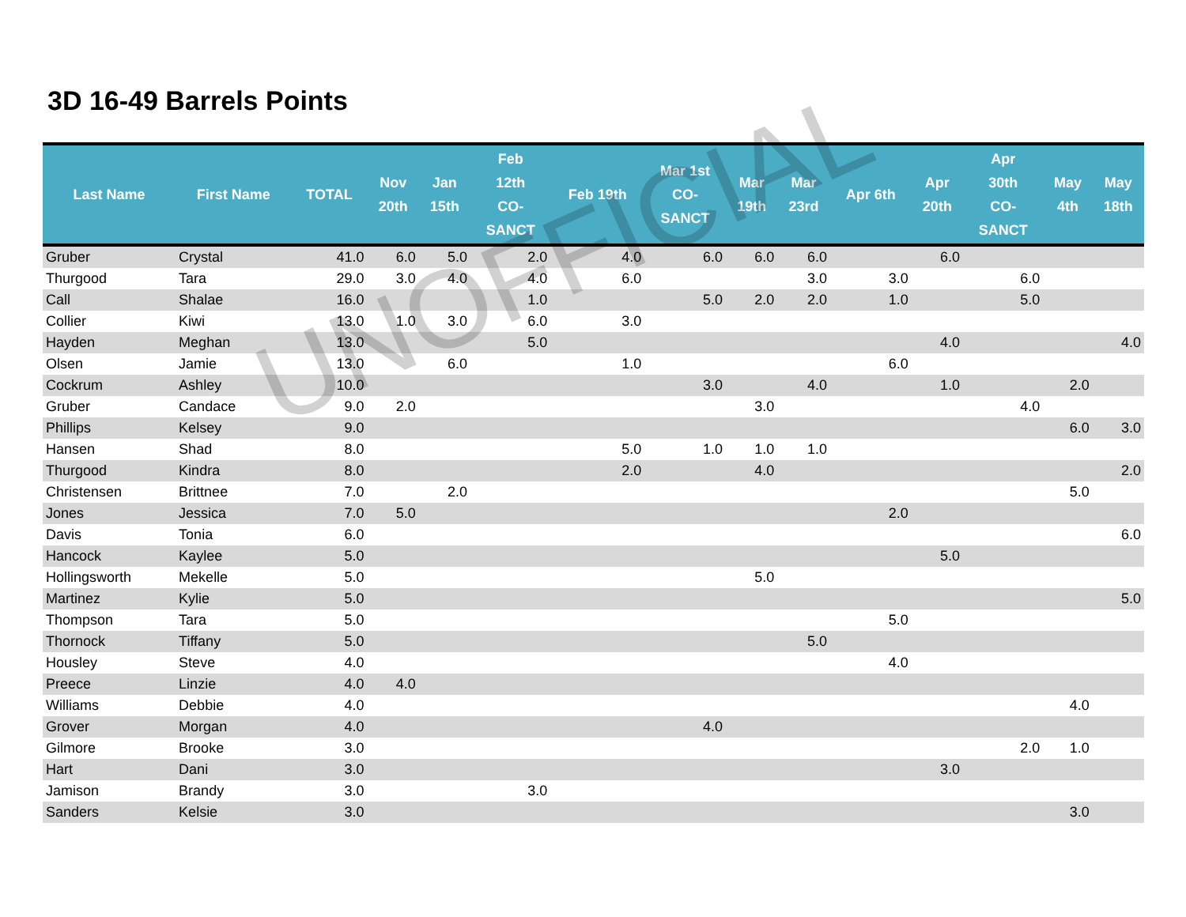3D 16-49 Barrels Points
| Last Name | First Name | TOTAL | Nov 20th | Jan 15th | Feb 12th CO- SANCT | Feb 19th | Mar 1st CO- SANCT | Mar 19th | Mar 23rd | Apr 6th | Apr 20th | Apr 30th CO- SANCT | May 4th | May 18th |
| --- | --- | --- | --- | --- | --- | --- | --- | --- | --- | --- | --- | --- | --- | --- |
| Gruber | Crystal | 41.0 | 6.0 | 5.0 | 2.0 | 4.0 | 6.0 | 6.0 | 6.0 | | 6.0 | | | |
| Thurgood | Tara | 29.0 | 3.0 | 4.0 | 4.0 | 6.0 | | | 3.0 | 3.0 | | 6.0 | | |
| Call | Shalae | 16.0 | | | 1.0 | | 5.0 | 2.0 | 2.0 | 1.0 | | 5.0 | | |
| Collier | Kiwi | 13.0 | 1.0 | 3.0 | 6.0 | 3.0 | | | | | | | | |
| Hayden | Meghan | 13.0 | | | 5.0 | | | | | | 4.0 | | | 4.0 |
| Olsen | Jamie | 13.0 | | 6.0 | | 1.0 | | | | 6.0 | | | | |
| Cockrum | Ashley | 10.0 | | | | | 3.0 | | 4.0 | | 1.0 | | 2.0 | |
| Gruber | Candace | 9.0 | 2.0 | | | | | 3.0 | | | | 4.0 | | |
| Phillips | Kelsey | 9.0 | | | | | | | | | | | 6.0 | 3.0 |
| Hansen | Shad | 8.0 | | | | 5.0 | 1.0 | 1.0 | 1.0 | | | | | |
| Thurgood | Kindra | 8.0 | | | | 2.0 | | 4.0 | | | | | | 2.0 |
| Christensen | Brittnee | 7.0 | | 2.0 | | | | | | | | | 5.0 | |
| Jones | Jessica | 7.0 | 5.0 | | | | | | | 2.0 | | | | |
| Davis | Tonia | 6.0 | | | | | | | | | | | | 6.0 |
| Hancock | Kaylee | 5.0 | | | | | | | | | 5.0 | | | |
| Hollingsworth | Mekelle | 5.0 | | | | | | 5.0 | | | | | | |
| Martinez | Kylie | 5.0 | | | | | | | | | | | | 5.0 |
| Thompson | Tara | 5.0 | | | | | | | | 5.0 | | | | |
| Thornock | Tiffany | 5.0 | | | | | | | 5.0 | | | | | |
| Housley | Steve | 4.0 | | | | | | | | 4.0 | | | | |
| Preece | Linzie | 4.0 | 4.0 | | | | | | | | | | | |
| Williams | Debbie | 4.0 | | | | | | | | | | | 4.0 | |
| Grover | Morgan | 4.0 | | | | | 4.0 | | | | | | | |
| Gilmore | Brooke | 3.0 | | | | | | | | | | 2.0 | 1.0 | |
| Hart | Dani | 3.0 | | | | | | | | | 3.0 | | | |
| Jamison | Brandy | 3.0 | | | 3.0 | | | | | | | | | |
| Sanders | Kelsie | 3.0 | | | | | | | | | | | 3.0 | |
UNOFFICIAL